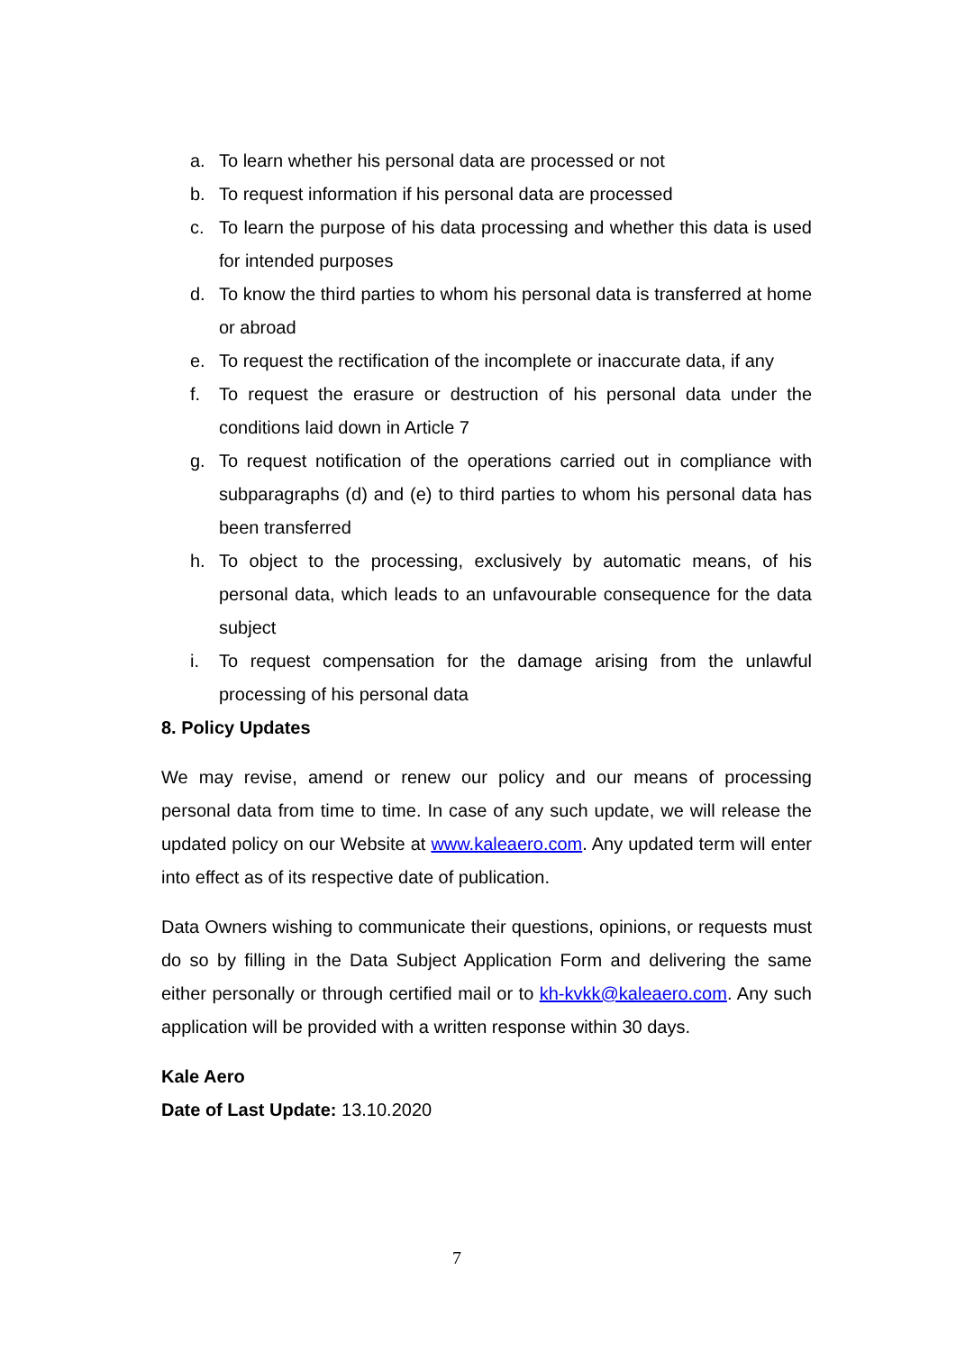a. To learn whether his personal data are processed or not
b. To request information if his personal data are processed
c. To learn the purpose of his data processing and whether this data is used for intended purposes
d. To know the third parties to whom his personal data is transferred at home or abroad
e. To request the rectification of the incomplete or inaccurate data, if any
f. To request the erasure or destruction of his personal data under the conditions laid down in Article 7
g. To request notification of the operations carried out in compliance with subparagraphs (d) and (e) to third parties to whom his personal data has been transferred
h. To object to the processing, exclusively by automatic means, of his personal data, which leads to an unfavourable consequence for the data subject
i. To request compensation for the damage arising from the unlawful processing of his personal data
8. Policy Updates
We may revise, amend or renew our policy and our means of processing personal data from time to time. In case of any such update, we will release the updated policy on our Website at www.kaleaero.com. Any updated term will enter into effect as of its respective date of publication.
Data Owners wishing to communicate their questions, opinions, or requests must do so by filling in the Data Subject Application Form and delivering the same either personally or through certified mail or to kh-kvkk@kaleaero.com. Any such application will be provided with a written response within 30 days.
Kale Aero
Date of Last Update: 13.10.2020
7